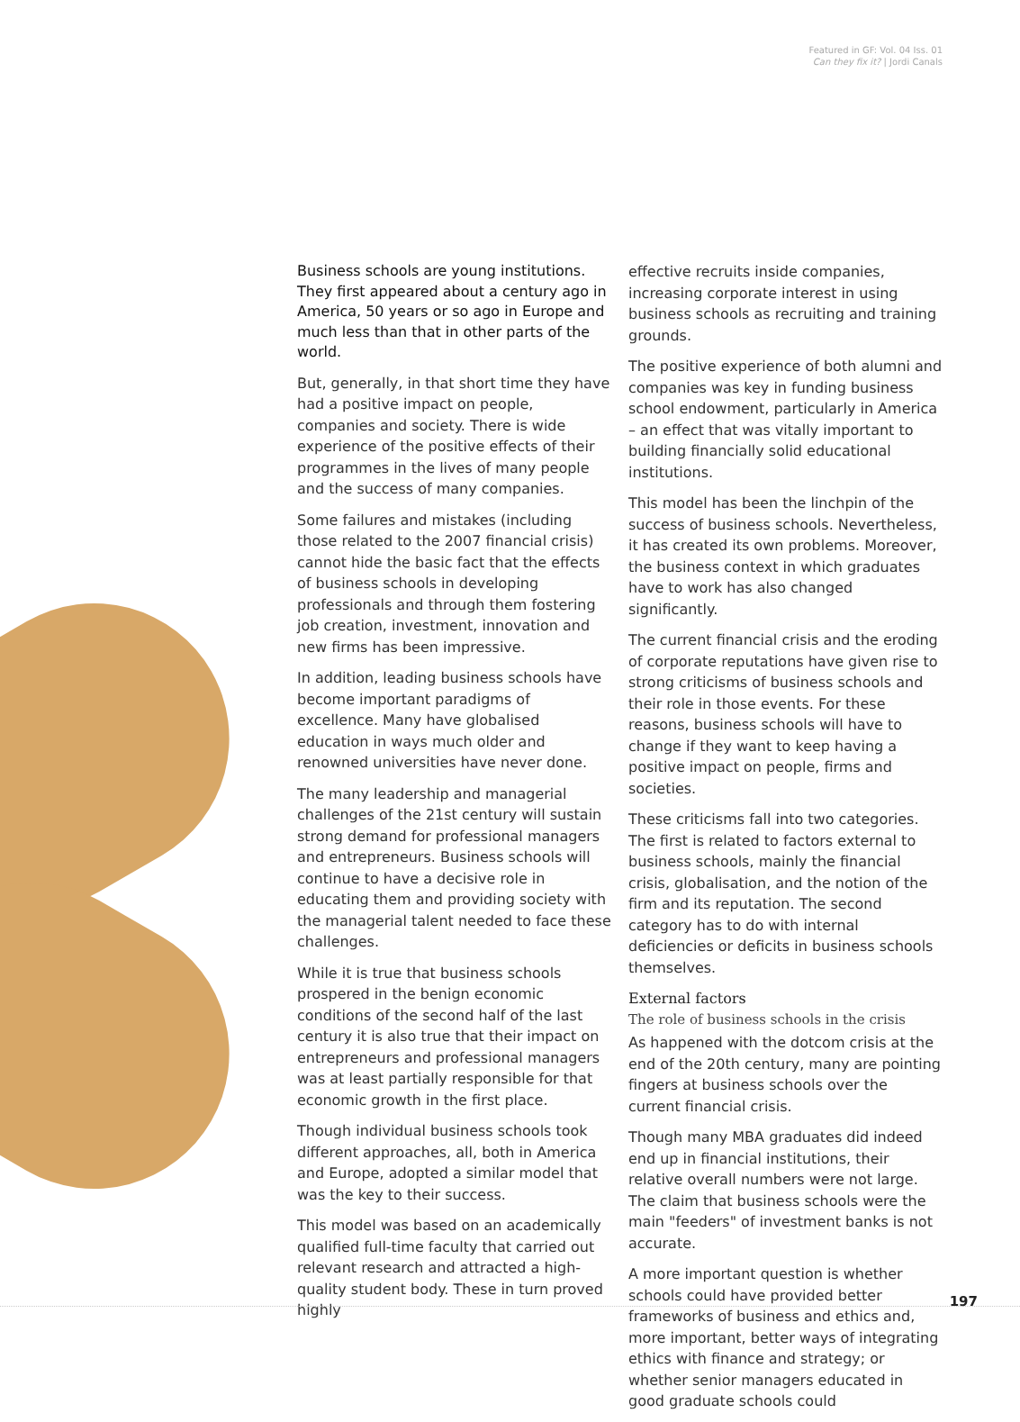Featured in GF: Vol. 04 Iss. 01
Can they fix it? | Jordi Canals
Business schools are young institutions. They first appeared about a century ago in America, 50 years or so ago in Europe and much less than that in other parts of the world.
But, generally, in that short time they have had a positive impact on people, companies and society. There is wide experience of the positive effects of their programmes in the lives of many people and the success of many companies.
Some failures and mistakes (including those related to the 2007 financial crisis) cannot hide the basic fact that the effects of business schools in developing professionals and through them fostering job creation, investment, innovation and new firms has been impressive.
In addition, leading business schools have become important paradigms of excellence. Many have globalised education in ways much older and renowned universities have never done.
The many leadership and managerial challenges of the 21st century will sustain strong demand for professional managers and entrepreneurs. Business schools will continue to have a decisive role in educating them and providing society with the managerial talent needed to face these challenges.
While it is true that business schools prospered in the benign economic conditions of the second half of the last century it is also true that their impact on entrepreneurs and professional managers was at least partially responsible for that economic growth in the first place.
Though individual business schools took different approaches, all, both in America and Europe, adopted a similar model that was the key to their success.
This model was based on an academically qualified full-time faculty that carried out relevant research and attracted a high-quality student body. These in turn proved highly
effective recruits inside companies, increasing corporate interest in using business schools as recruiting and training grounds.
The positive experience of both alumni and companies was key in funding business school endowment, particularly in America – an effect that was vitally important to building financially solid educational institutions.
This model has been the linchpin of the success of business schools. Nevertheless, it has created its own problems. Moreover, the business context in which graduates have to work has also changed significantly.
The current financial crisis and the eroding of corporate reputations have given rise to strong criticisms of business schools and their role in those events. For these reasons, business schools will have to change if they want to keep having a positive impact on people, firms and societies.
These criticisms fall into two categories. The first is related to factors external to business schools, mainly the financial crisis, globalisation, and the notion of the firm and its reputation. The second category has to do with internal deficiencies or deficits in business schools themselves.
External factors
The role of business schools in the crisis
As happened with the dotcom crisis at the end of the 20th century, many are pointing fingers at business schools over the current financial crisis.
Though many MBA graduates did indeed end up in financial institutions, their relative overall numbers were not large. The claim that business schools were the main "feeders" of investment banks is not accurate.
A more important question is whether schools could have provided better frameworks of business and ethics and, more important, better ways of integrating ethics with finance and strategy; or whether senior managers educated in good graduate schools could
197